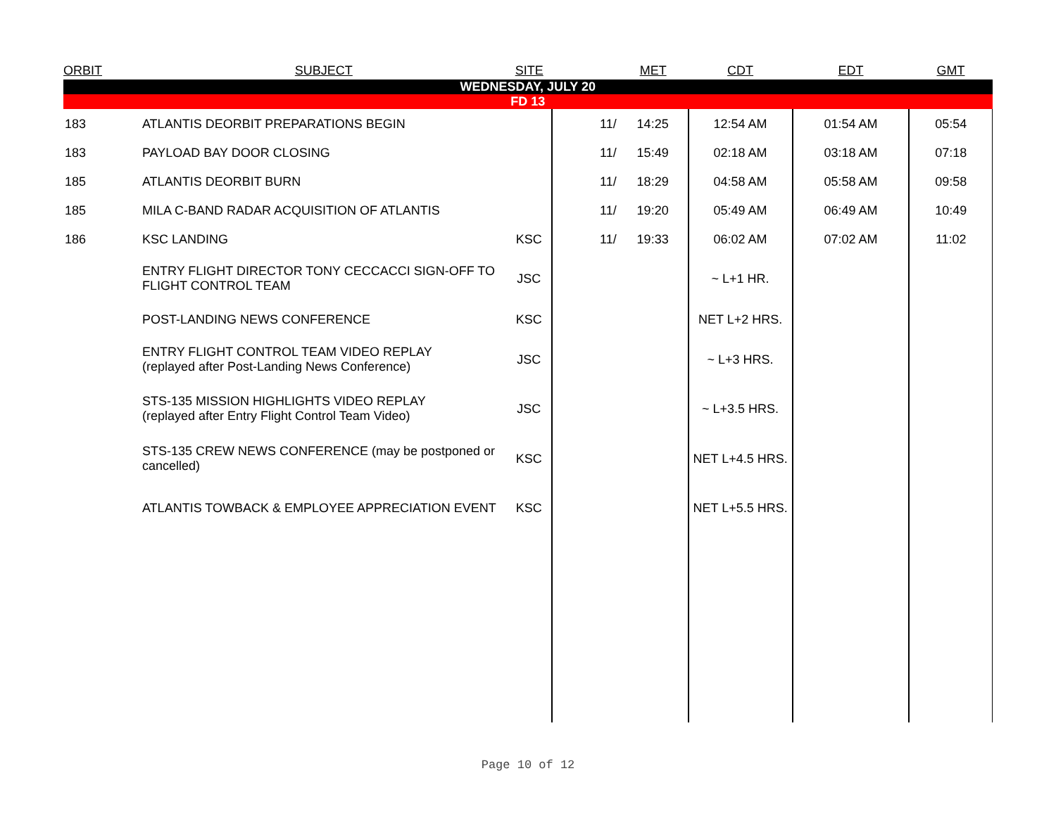| ORBIT | SUBJECT | SITE | | MET | CDT | EDT | GMT |
| --- | --- | --- | --- | --- | --- | --- | --- |
| WEDNESDAY, JULY 20 | | | | | | | |
| FD 13 | | | | | | | |
| 183 | ATLANTIS DEORBIT PREPARATIONS BEGIN | | 11/ | 14:25 | 12:54 AM | 01:54 AM | 05:54 |
| 183 | PAYLOAD BAY DOOR CLOSING | | 11/ | 15:49 | 02:18 AM | 03:18 AM | 07:18 |
| 185 | ATLANTIS DEORBIT BURN | | 11/ | 18:29 | 04:58 AM | 05:58 AM | 09:58 |
| 185 | MILA C-BAND RADAR ACQUISITION OF ATLANTIS | | 11/ | 19:20 | 05:49 AM | 06:49 AM | 10:49 |
| 186 | KSC LANDING | KSC | 11/ | 19:33 | 06:02 AM | 07:02 AM | 11:02 |
| | ENTRY FLIGHT DIRECTOR TONY CECCACCI SIGN-OFF TO FLIGHT CONTROL TEAM | JSC | | | ~ L+1 HR. | | |
| | POST-LANDING NEWS CONFERENCE | KSC | | | NET L+2 HRS. | | |
| | ENTRY FLIGHT CONTROL TEAM VIDEO REPLAY (replayed after Post-Landing News Conference) | JSC | | | ~ L+3 HRS. | | |
| | STS-135 MISSION HIGHLIGHTS VIDEO REPLAY (replayed after Entry Flight Control Team Video) | JSC | | | ~ L+3.5 HRS. | | |
| | STS-135 CREW NEWS CONFERENCE (may be postponed or cancelled) | KSC | | | NET L+4.5 HRS. | | |
| | ATLANTIS TOWBACK & EMPLOYEE APPRECIATION EVENT | KSC | | | NET L+5.5 HRS. | | |
Page 10 of 12